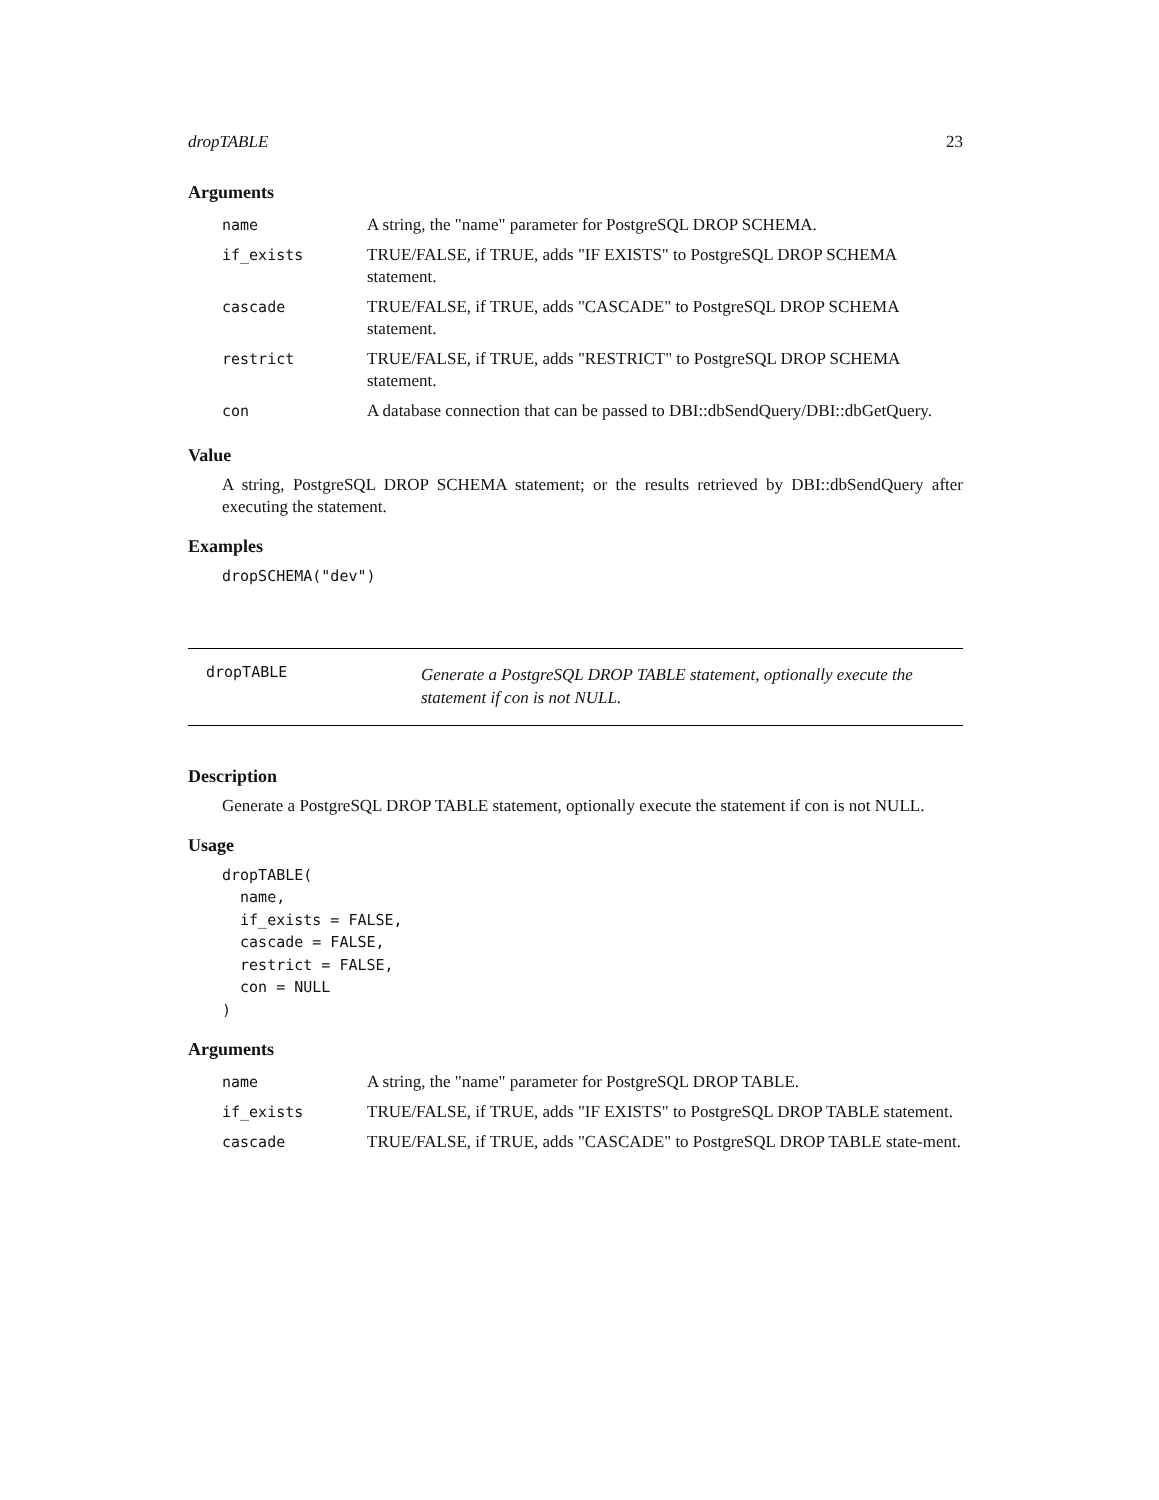dropTABLE 23
Arguments
| name | A string, the "name" parameter for PostgreSQL DROP SCHEMA. |
| if_exists | TRUE/FALSE, if TRUE, adds "IF EXISTS" to PostgreSQL DROP SCHEMA statement. |
| cascade | TRUE/FALSE, if TRUE, adds "CASCADE" to PostgreSQL DROP SCHEMA statement. |
| restrict | TRUE/FALSE, if TRUE, adds "RESTRICT" to PostgreSQL DROP SCHEMA statement. |
| con | A database connection that can be passed to DBI::dbSendQuery/DBI::dbGetQuery. |
Value
A string, PostgreSQL DROP SCHEMA statement; or the results retrieved by DBI::dbSendQuery after executing the statement.
Examples
dropSCHEMA("dev")
dropTABLE
Generate a PostgreSQL DROP TABLE statement, optionally execute the statement if con is not NULL.
Description
Generate a PostgreSQL DROP TABLE statement, optionally execute the statement if con is not NULL.
Usage
dropTABLE(
  name,
  if_exists = FALSE,
  cascade = FALSE,
  restrict = FALSE,
  con = NULL
)
Arguments
| name | A string, the "name" parameter for PostgreSQL DROP TABLE. |
| if_exists | TRUE/FALSE, if TRUE, adds "IF EXISTS" to PostgreSQL DROP TABLE statement. |
| cascade | TRUE/FALSE, if TRUE, adds "CASCADE" to PostgreSQL DROP TABLE state-ment. |